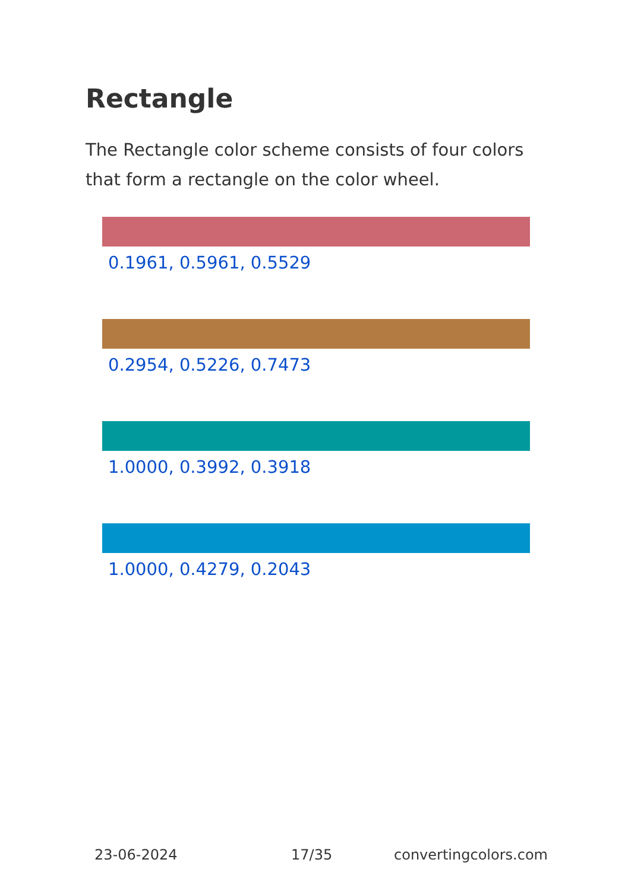Rectangle
The Rectangle color scheme consists of four colors that form a rectangle on the color wheel.
0.1961, 0.5961, 0.5529
0.2954, 0.5226, 0.7473
1.0000, 0.3992, 0.3918
1.0000, 0.4279, 0.2043
23-06-2024 17/35 convertingcolors.com